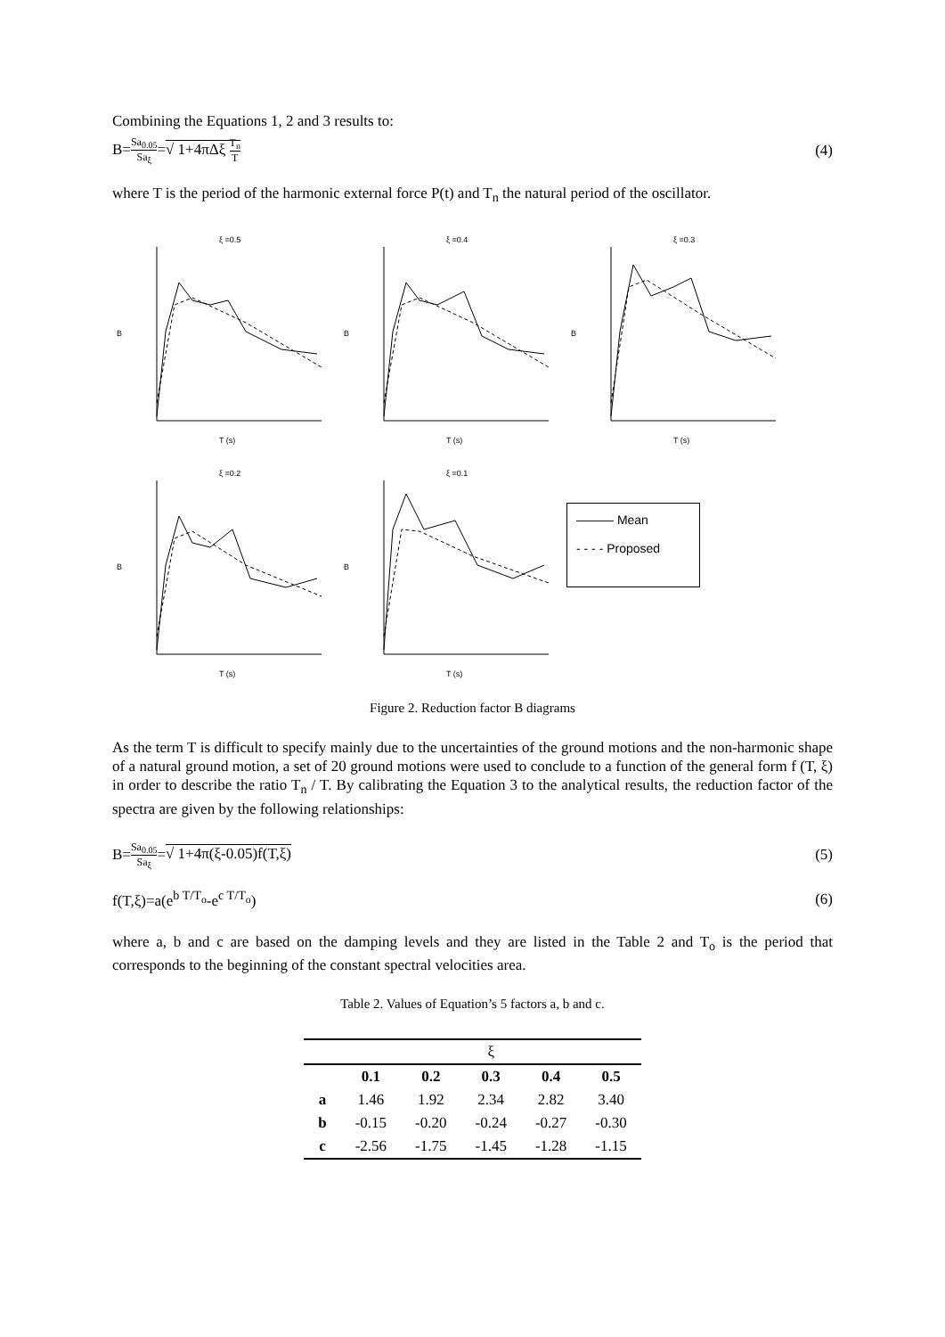Combining the Equations 1, 2 and 3 results to:
B=Sa<sub>0.05</sub> Sa<sub>ξ</sub>=√ 1+4πΔξ T<sub>n</sub> T
(4)
where T is the period of the harmonic external force P(t) and T<sub>n</sub> the natural period of the oscillator.
ξ =0.5
T (s)
B
ξ =0.4
T (s)
B
ξ =0.3
T (s)
B
ξ =0.2
T (s)
B
ξ =0.1
T (s)
B
——— Mean
- - - - Proposed
Figure 2. Reduction factor B diagrams
As the term T is difficult to specify mainly due to the uncertainties of the ground motions and the non-harmonic shape of a natural ground motion, a set of 20 ground motions were used to conclude to a function of the general form f (T, ξ) in order to describe the ratio T<sub>n</sub> / T. By calibrating the Equation 3 to the analytical results, the reduction factor of the spectra are given by the following relationships:
B=Sa<sub>0.05</sub> Sa<sub>ξ</sub>=√ 1+4π(ξ-0.05)f(T,ξ)
(5)
f(T,ξ)=a(e<sup>b T/T<sub>o</sub></sup>-e<sup>c T/T<sub>o</sub></sup>) (6)
where a, b and c are based on the damping levels and they are listed in the Table 2 and T<sub>o</sub> is the period that corresponds to the beginning of the constant spectral velocities area.
Table 2. Values of Equation’s 5 factors a, b and c.
| | ξ | | | | |
| --- | --- | --- | --- | --- | --- |
| | 0.1 | 0.2 | 0.3 | 0.4 | 0.5 |
| a | 1.46 | 1.92 | 2.34 | 2.82 | 3.40 |
| b | -0.15 | -0.20 | -0.24 | -0.27 | -0.30 |
| c | -2.56 | -1.75 | -1.45 | -1.28 | -1.15 |